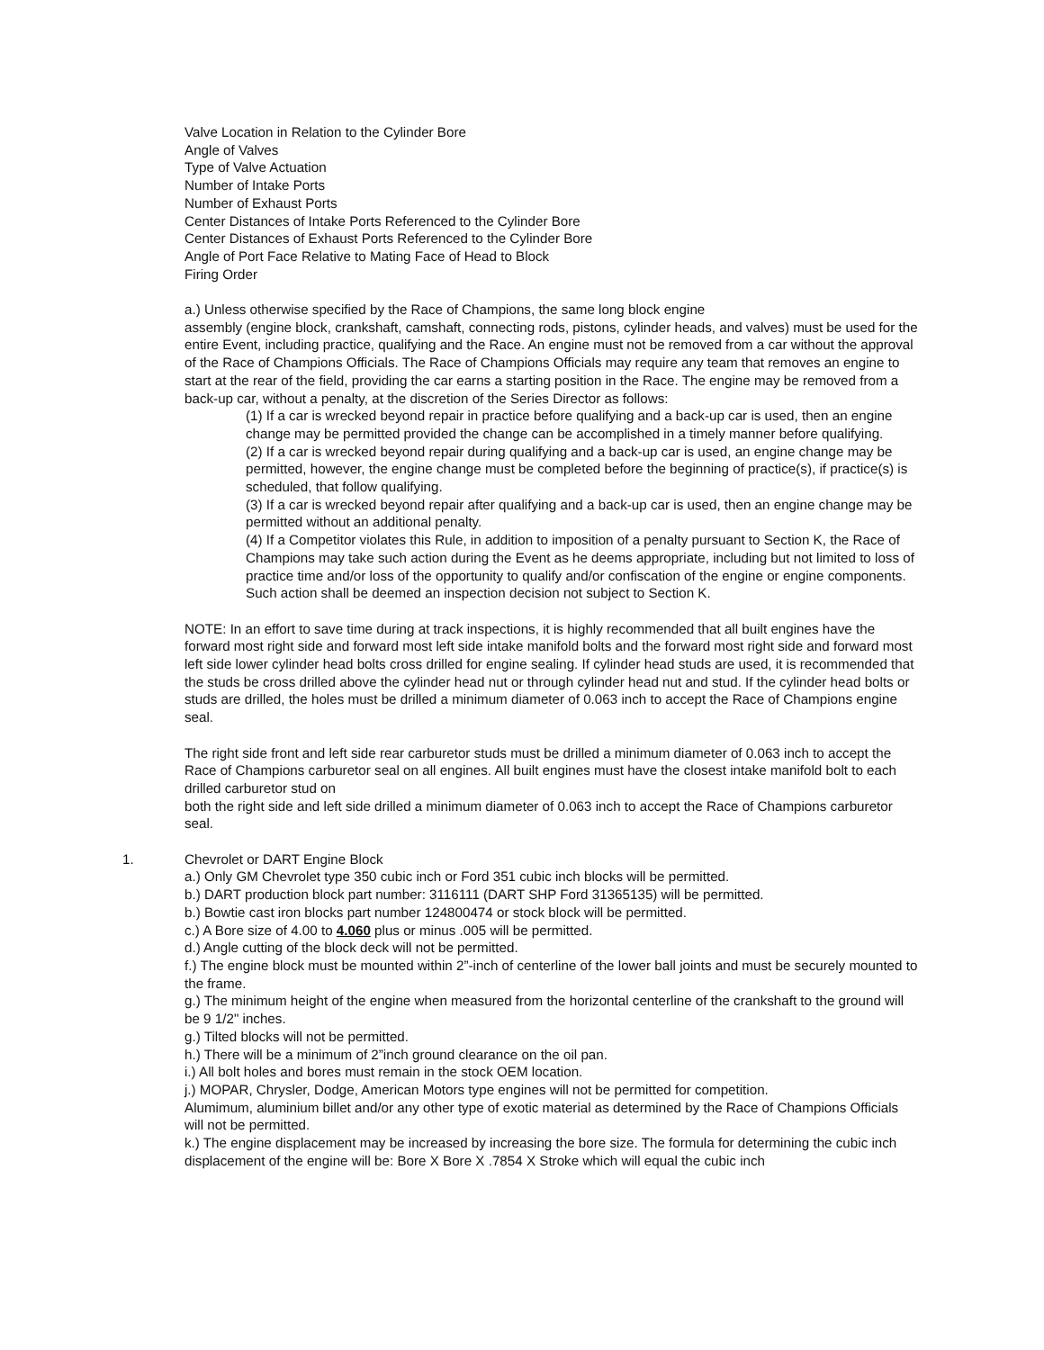Valve Location in Relation to the Cylinder Bore
Angle of Valves
Type of Valve Actuation
Number of Intake Ports
Number of Exhaust Ports
Center Distances of Intake Ports Referenced to the Cylinder Bore
Center Distances of Exhaust Ports Referenced to the Cylinder Bore
Angle of Port Face Relative to Mating Face of Head to Block
Firing Order
a.) Unless otherwise specified by the Race of Champions, the same long block engine
assembly (engine block, crankshaft, camshaft, connecting rods, pistons, cylinder heads, and valves) must be used for the entire Event, including practice, qualifying and the Race. An engine must not be removed from a car without the approval of the Race of Champions Officials. The Race of Champions Officials may require any team that removes an engine to start at the rear of the field, providing the car earns a starting position in the Race. The engine may be removed from a back-up car, without a penalty, at the discretion of the Series Director as follows:
(1) If a car is wrecked beyond repair in practice before qualifying and a back-up car is used, then an engine change may be permitted provided the change can be accomplished in a timely manner before qualifying.
(2) If a car is wrecked beyond repair during qualifying and a back-up car is used, an engine change may be permitted, however, the engine change must be completed before the beginning of practice(s), if practice(s) is scheduled, that follow qualifying.
(3) If a car is wrecked beyond repair after qualifying and a back-up car is used, then an engine change may be permitted without an additional penalty.
(4) If a Competitor violates this Rule, in addition to imposition of a penalty pursuant to Section K, the Race of Champions may take such action during the Event as he deems appropriate, including but not limited to loss of practice time and/or loss of the opportunity to qualify and/or confiscation of the engine or engine components. Such action shall be deemed an inspection decision not subject to Section K.
NOTE: In an effort to save time during at track inspections, it is highly recommended that all built engines have the forward most right side and forward most left side intake manifold bolts and the forward most right side and forward most left side lower cylinder head bolts cross drilled for engine sealing. If cylinder head studs are used, it is recommended that the studs be cross drilled above the cylinder head nut or through cylinder head nut and stud. If the cylinder head bolts or studs are drilled, the holes must be drilled a minimum diameter of 0.063 inch to accept the Race of Champions engine seal.
The right side front and left side rear carburetor studs must be drilled a minimum diameter of 0.063 inch to accept the Race of Champions carburetor seal on all engines. All built engines must have the closest intake manifold bolt to each drilled carburetor stud on
both the right side and left side drilled a minimum diameter of 0.063 inch to accept the Race of Champions carburetor seal.
1. Chevrolet or DART Engine Block
a.) Only GM Chevrolet type 350 cubic inch or Ford 351 cubic inch blocks will be permitted.
b.) DART production block part number: 3116111 (DART SHP Ford 31365135) will be permitted.
b.) Bowtie cast iron blocks part number 124800474 or stock block will be permitted.
c.) A Bore size of 4.00 to 4.060 plus or minus .005 will be permitted.
d.) Angle cutting of the block deck will not be permitted.
f.) The engine block must be mounted within 2”-inch of centerline of the lower ball joints and must be securely mounted to the frame.
g.) The minimum height of the engine when measured from the horizontal centerline of the crankshaft to the ground will be 9 1/2" inches.
g.) Tilted blocks will not be permitted.
h.) There will be a minimum of 2”inch ground clearance on the oil pan.
i.) All bolt holes and bores must remain in the stock OEM location.
j.) MOPAR, Chrysler, Dodge, American Motors type engines will not be permitted for competition.
Alumimum, aluminium billet and/or any other type of exotic material as determined by the Race of Champions Officials will not be permitted.
k.) The engine displacement may be increased by increasing the bore size. The formula for determining the cubic inch displacement of the engine will be: Bore X Bore X .7854 X Stroke which will equal the cubic inch